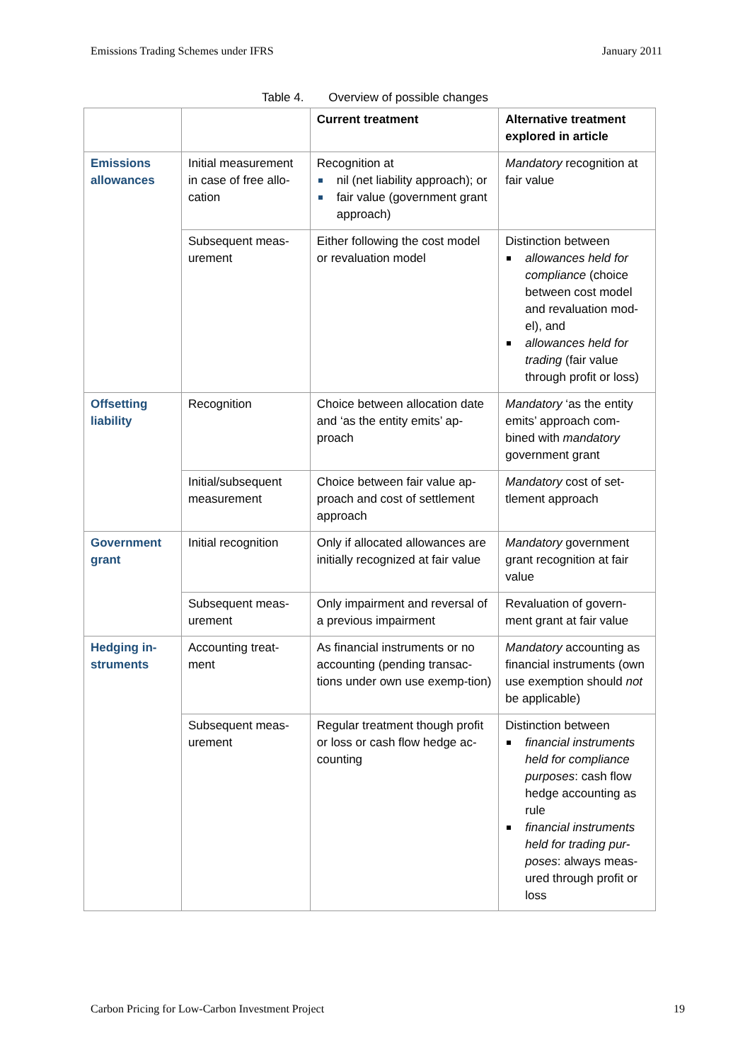Emissions Trading Schemes under IFRS January 2011
Table 4. Overview of possible changes
| | | Current treatment | Alternative treatment explored in article |
| --- | --- | --- | --- |
| Emissions allowances | Initial measurement in case of free allo-cation | Recognition at nil (net liability approach); or fair value (government grant approach) | Mandatory recognition at fair value |
| | Subsequent meas-urement | Either following the cost model or revaluation model | Distinction between allowances held for compliance (choice between cost model and revaluation mod-el), and allowances held for trading (fair value through profit or loss) |
| Offsetting liability | Recognition | Choice between allocation date and ‘as the entity emits’ ap-proach | Mandatory ‘as the entity emits’ approach com-bined with mandatory government grant |
| | Initial/subsequent measurement | Choice between fair value ap-proach and cost of settlement approach | Mandatory cost of set-tlement approach |
| Government grant | Initial recognition | Only if allocated allowances are initially recognized at fair value | Mandatory government grant recognition at fair value |
| | Subsequent meas-urement | Only impairment and reversal of a previous impairment | Revaluation of govern-ment grant at fair value |
| Hedging in-struments | Accounting treat-ment | As financial instruments or no accounting (pending transac-tions under own use exemp-tion) | Mandatory accounting as financial instruments (own use exemption should not be applicable) |
| | Subsequent meas-urement | Regular treatment though profit or loss or cash flow hedge ac-counting | Distinction between financial instruments held for compliance purposes : cash flow hedge accounting as rule financial instruments held for trading pur-poses : always meas-ured through profit or loss |
Carbon Pricing for Low-Carbon Investment Project 19